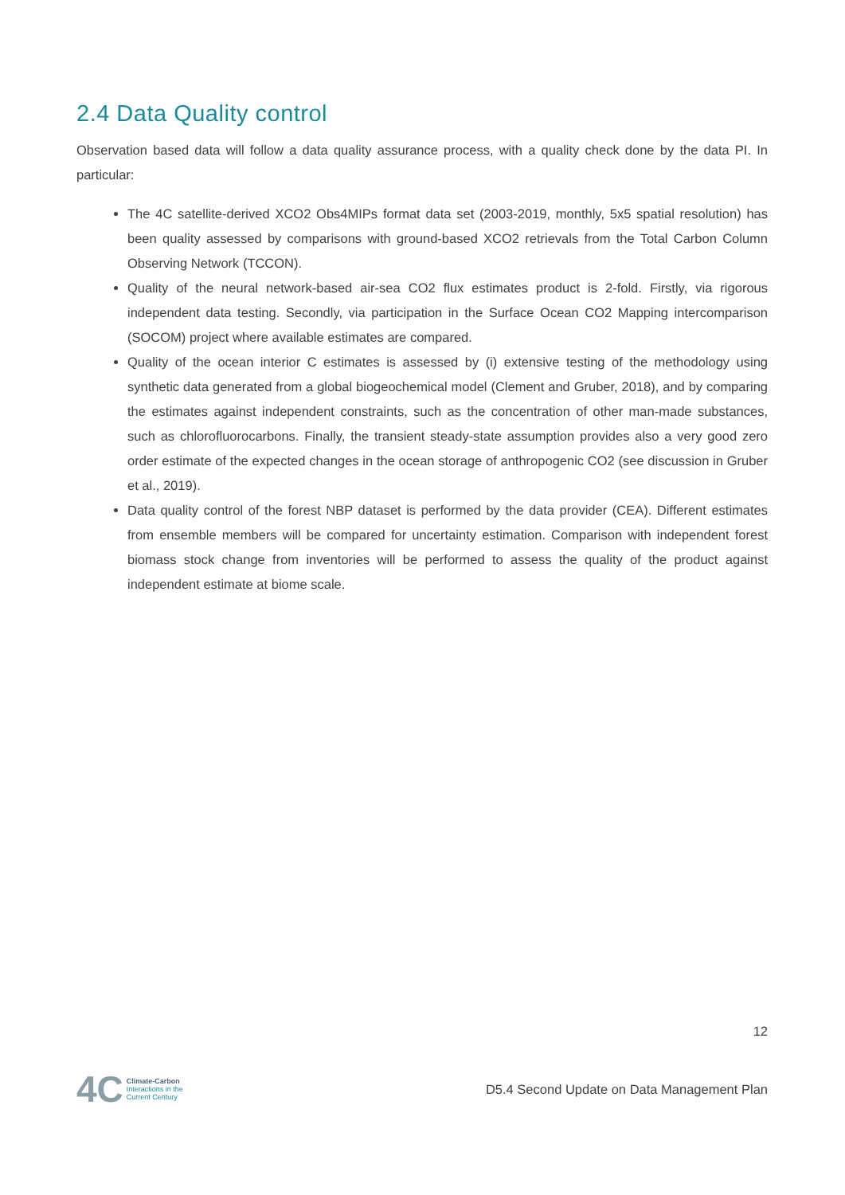2.4 Data Quality control
Observation based data will follow a data quality assurance process, with a quality check done by the data PI. In particular:
The 4C satellite-derived XCO2 Obs4MIPs format data set (2003-2019, monthly, 5x5 spatial resolution) has been quality assessed by comparisons with ground-based XCO2 retrievals from the Total Carbon Column Observing Network (TCCON).
Quality of the neural network-based air-sea CO2 flux estimates product is 2-fold. Firstly, via rigorous independent data testing. Secondly, via participation in the Surface Ocean CO2 Mapping intercomparison (SOCOM) project where available estimates are compared.
Quality of the ocean interior C estimates is assessed by (i) extensive testing of the methodology using synthetic data generated from a global biogeochemical model (Clement and Gruber, 2018), and by comparing the estimates against independent constraints, such as the concentration of other man-made substances, such as chlorofluorocarbons. Finally, the transient steady-state assumption provides also a very good zero order estimate of the expected changes in the ocean storage of anthropogenic CO2 (see discussion in Gruber et al., 2019).
Data quality control of the forest NBP dataset is performed by the data provider (CEA). Different estimates from ensemble members will be compared for uncertainty estimation. Comparison with independent forest biomass stock change from inventories will be performed to assess the quality of the product against independent estimate at biome scale.
12
4C
Climate-Carbon
Interactions in the
Current Century
D5.4 Second Update on Data Management Plan